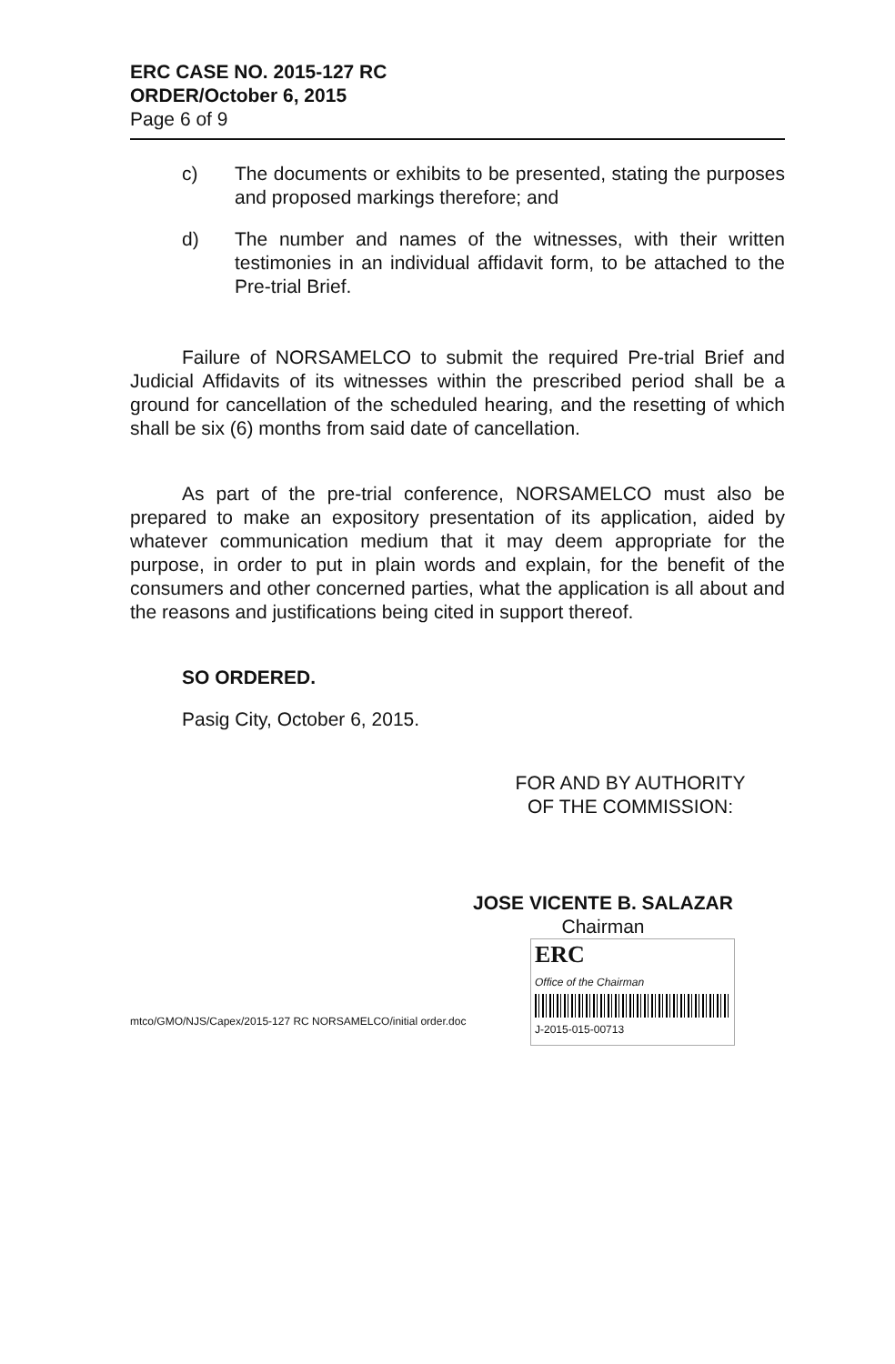ERC CASE NO. 2015-127 RC
ORDER/October 6, 2015
Page 6 of 9
c) The documents or exhibits to be presented, stating the purposes and proposed markings therefore; and
d) The number and names of the witnesses, with their written testimonies in an individual affidavit form, to be attached to the Pre-trial Brief.
Failure of NORSAMELCO to submit the required Pre-trial Brief and Judicial Affidavits of its witnesses within the prescribed period shall be a ground for cancellation of the scheduled hearing, and the resetting of which shall be six (6) months from said date of cancellation.
As part of the pre-trial conference, NORSAMELCO must also be prepared to make an expository presentation of its application, aided by whatever communication medium that it may deem appropriate for the purpose, in order to put in plain words and explain, for the benefit of the consumers and other concerned parties, what the application is all about and the reasons and justifications being cited in support thereof.
SO ORDERED.
Pasig City, October 6, 2015.
FOR AND BY AUTHORITY
OF THE COMMISSION:
JOSE VICENTE B. SALAZAR
Chairman
ERC
Office of the Chairman
J-2015-015-00713
mtco/GMO/NJS/Capex/2015-127 RC NORSAMELCO/initial order.doc